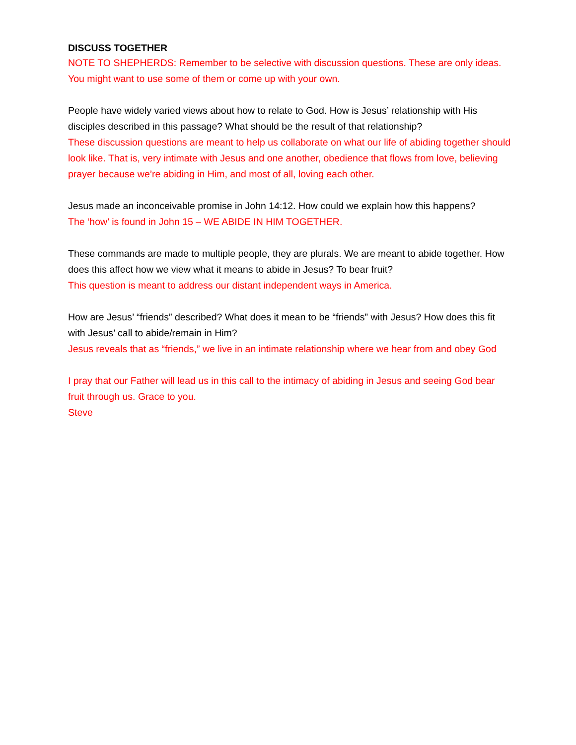DISCUSS TOGETHER
NOTE TO SHEPHERDS: Remember to be selective with discussion questions. These are only ideas. You might want to use some of them or come up with your own.
People have widely varied views about how to relate to God. How is Jesus’ relationship with His disciples described in this passage? What should be the result of that relationship?
These discussion questions are meant to help us collaborate on what our life of abiding together should look like. That is, very intimate with Jesus and one another, obedience that flows from love, believing prayer because we’re abiding in Him, and most of all, loving each other.
Jesus made an inconceivable promise in John 14:12. How could we explain how this happens?
The ‘how’ is found in John 15 – WE ABIDE IN HIM TOGETHER.
These commands are made to multiple people, they are plurals. We are meant to abide together. How does this affect how we view what it means to abide in Jesus? To bear fruit?
This question is meant to address our distant independent ways in America.
How are Jesus’ “friends” described? What does it mean to be “friends” with Jesus? How does this fit with Jesus’ call to abide/remain in Him?
Jesus reveals that as “friends,” we live in an intimate relationship where we hear from and obey God
I pray that our Father will lead us in this call to the intimacy of abiding in Jesus and seeing God bear fruit through us. Grace to you.
Steve